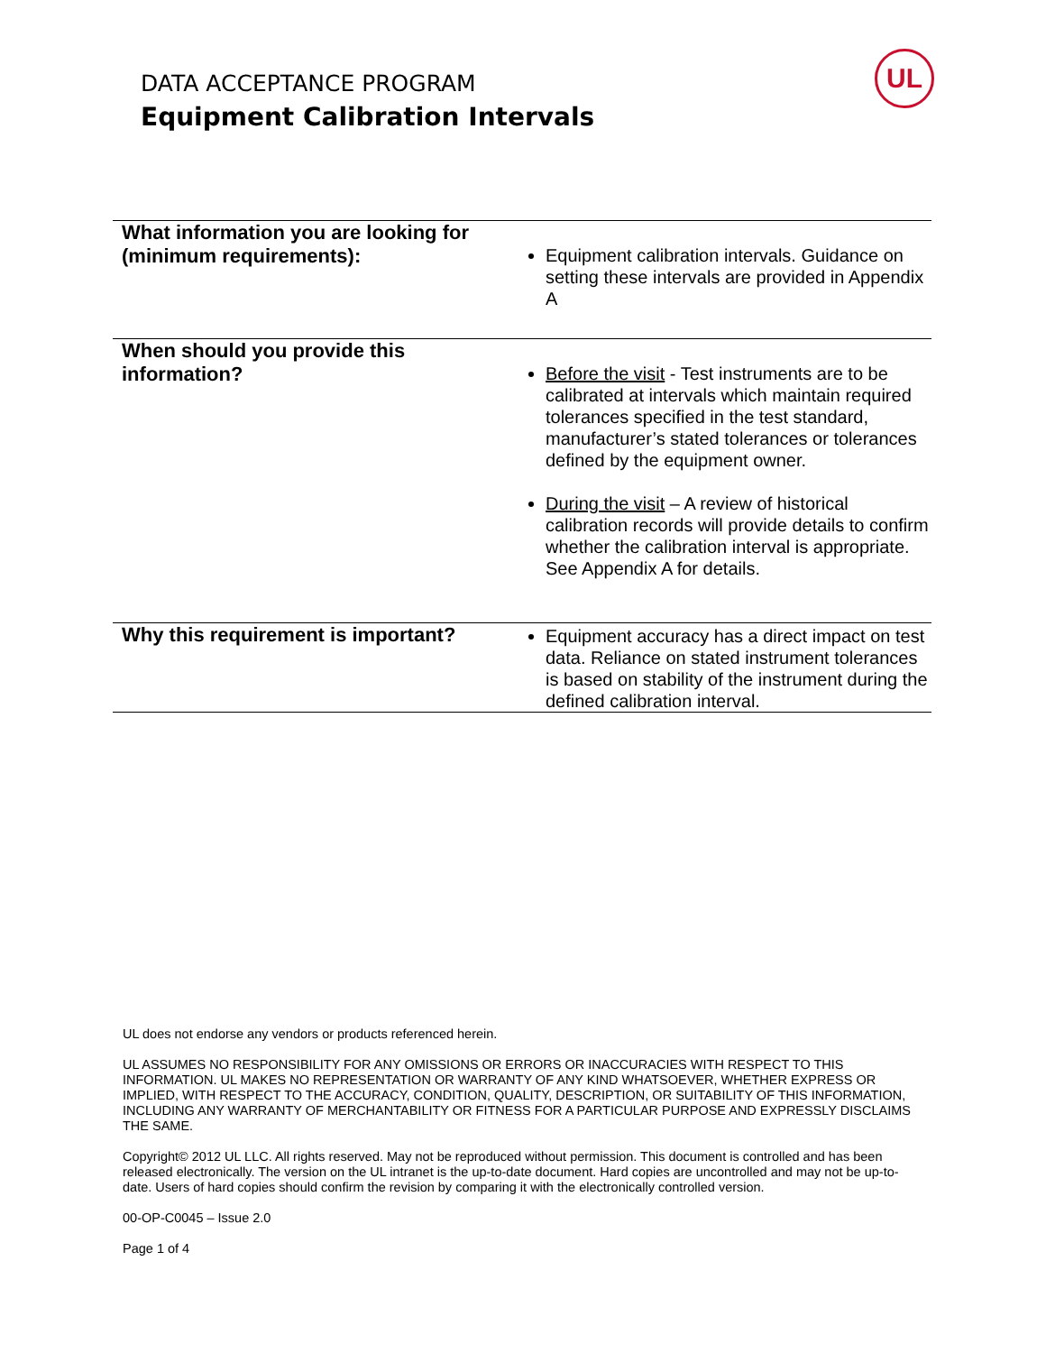DATA ACCEPTANCE PROGRAM
Equipment Calibration Intervals
UL
| What information you are looking for (minimum requirements): | Equipment calibration intervals. Guidance on setting these intervals are provided in Appendix A |
| When should you provide this information? | Before the visit - Test instruments are to be calibrated at intervals which maintain required tolerances specified in the test standard, manufacturer’s stated tolerances or tolerances defined by the equipment owner. During the visit – A review of historical calibration records will provide details to confirm whether the calibration interval is appropriate. See Appendix A for details. |
| Why this requirement is important? | Equipment accuracy has a direct impact on test data. Reliance on stated instrument tolerances is based on stability of the instrument during the defined calibration interval. |
UL does not endorse any vendors or products referenced herein.
UL ASSUMES NO RESPONSIBILITY FOR ANY OMISSIONS OR ERRORS OR INACCURACIES WITH RESPECT TO THIS INFORMATION. UL MAKES NO REPRESENTATION OR WARRANTY OF ANY KIND WHATSOEVER, WHETHER EXPRESS OR IMPLIED, WITH RESPECT TO THE ACCURACY, CONDITION, QUALITY, DESCRIPTION, OR SUITABILITY OF THIS INFORMATION, INCLUDING ANY WARRANTY OF MERCHANTABILITY OR FITNESS FOR A PARTICULAR PURPOSE AND EXPRESSLY DISCLAIMS THE SAME.
Copyright© 2012 UL LLC. All rights reserved. May not be reproduced without permission. This document is controlled and has been released electronically. The version on the UL intranet is the up-to-date document. Hard copies are uncontrolled and may not be up-to-date. Users of hard copies should confirm the revision by comparing it with the electronically controlled version.
00-OP-C0045 – Issue 2.0
Page 1 of 4